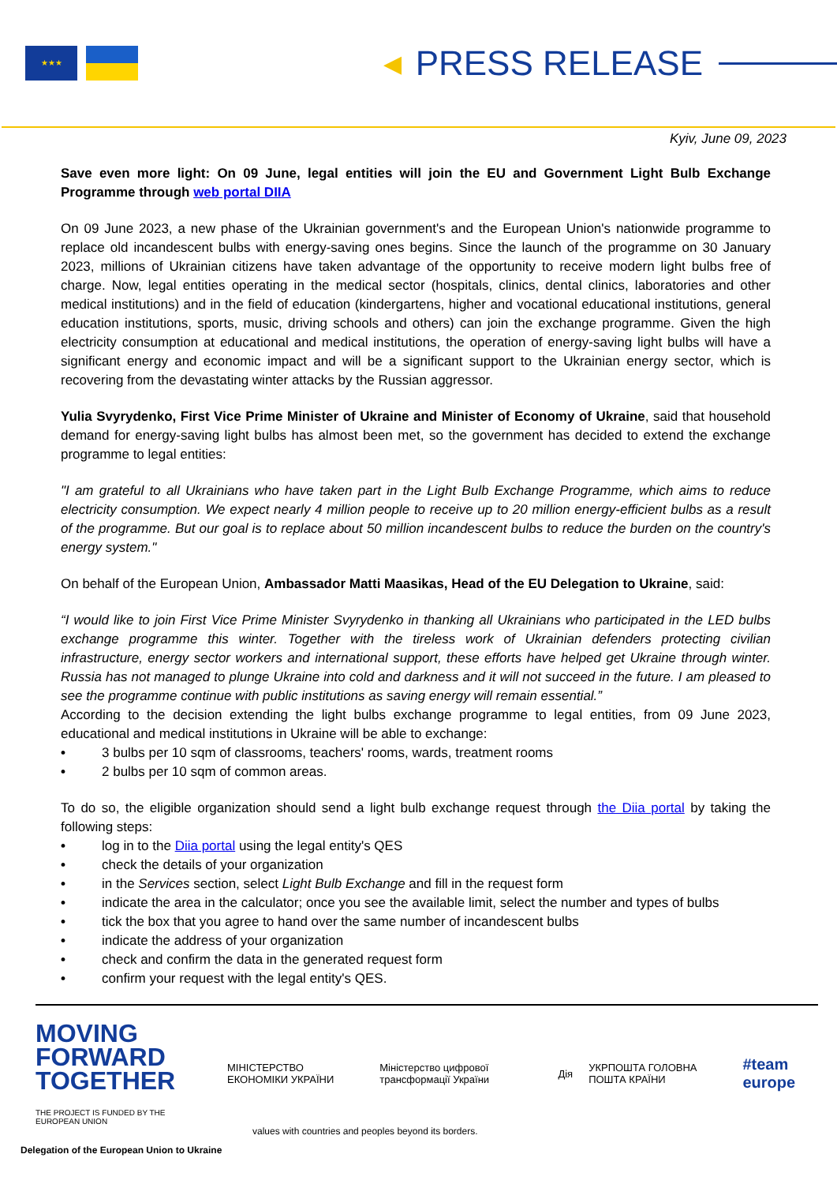★★★
◀ PRESS RELEASE
Kyiv, June 09, 2023
Save even more light: On 09 June, legal entities will join the EU and Government Light Bulb Exchange Programme through web portal DIIA
On 09 June 2023, a new phase of the Ukrainian government's and the European Union's nationwide programme to replace old incandescent bulbs with energy-saving ones begins. Since the launch of the programme on 30 January 2023, millions of Ukrainian citizens have taken advantage of the opportunity to receive modern light bulbs free of charge. Now, legal entities operating in the medical sector (hospitals, clinics, dental clinics, laboratories and other medical institutions) and in the field of education (kindergartens, higher and vocational educational institutions, general education institutions, sports, music, driving schools and others) can join the exchange programme. Given the high electricity consumption at educational and medical institutions, the operation of energy-saving light bulbs will have a significant energy and economic impact and will be a significant support to the Ukrainian energy sector, which is recovering from the devastating winter attacks by the Russian aggressor.
Yulia Svyrydenko, First Vice Prime Minister of Ukraine and Minister of Economy of Ukraine, said that household demand for energy-saving light bulbs has almost been met, so the government has decided to extend the exchange programme to legal entities:
"I am grateful to all Ukrainians who have taken part in the Light Bulb Exchange Programme, which aims to reduce electricity consumption. We expect nearly 4 million people to receive up to 20 million energy-efficient bulbs as a result of the programme. But our goal is to replace about 50 million incandescent bulbs to reduce the burden on the country's energy system."
On behalf of the European Union, Ambassador Matti Maasikas, Head of the EU Delegation to Ukraine, said:
“I would like to join First Vice Prime Minister Svyrydenko in thanking all Ukrainians who participated in the LED bulbs exchange programme this winter. Together with the tireless work of Ukrainian defenders protecting civilian infrastructure, energy sector workers and international support, these efforts have helped get Ukraine through winter. Russia has not managed to plunge Ukraine into cold and darkness and it will not succeed in the future. I am pleased to see the programme continue with public institutions as saving energy will remain essential.”
According to the decision extending the light bulbs exchange programme to legal entities, from 09 June 2023, educational and medical institutions in Ukraine will be able to exchange:
• 3 bulbs per 10 sqm of classrooms, teachers' rooms, wards, treatment rooms
• 2 bulbs per 10 sqm of common areas.
To do so, the eligible organization should send a light bulb exchange request through the Diia portal by taking the following steps:
• log in to the Diia portal using the legal entity's QES
• check the details of your organization
• in the Services section, select Light Bulb Exchange and fill in the request form
• indicate the area in the calculator; once you see the available limit, select the number and types of bulbs
• tick the box that you agree to hand over the same number of incandescent bulbs
• indicate the address of your organization
• check and confirm the data in the generated request form
• confirm your request with the legal entity's QES.
MOVING FORWARD
TOGETHER
THE PROJECT IS FUNDED BY THE EUROPEAN UNION
МІНІСТЕРСТВО ЕКОНОМІКИ УКРАЇНИ
Міністерство цифрової трансформації України
Дія УКРПОШТА ГОЛОВНА ПОШТА КРАЇНИ
#team europe
values with countries and peoples beyond its borders.
Delegation of the European Union to Ukraine